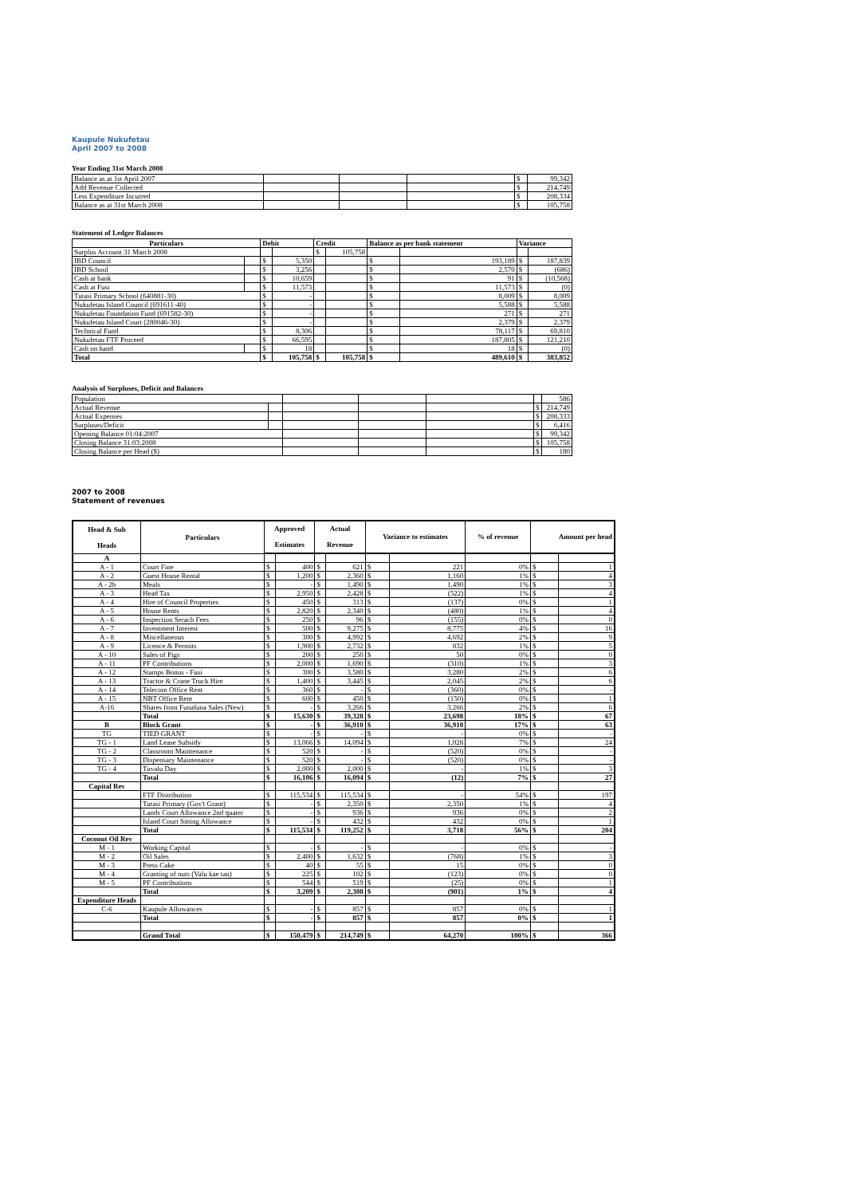Kaupule Nukufetau
April 2007 to 2008
Year Ending 31st March 2008
| Balance as at 1st April 2007 | | | | $ | 99,342 |
| Add Revenue Collected | | | | $ | 214,749 |
| Less Expenditure Incurred | | | | $ | 208,334 |
| Balance as at 31st March 2008 | | | | $ | 105,758 |
Statement of Ledger Balances
| Particulars | | Debit | | Credit | | Balance as per bank statement | | Variance | |
| --- | --- | --- | --- | --- | --- | --- | --- | --- | --- |
| Surplus Account 31 March 2008 | | | | $ | 105,758 | | | | |
| IBD Council | | $ | 5,350 | | | $ | 193,189 | $ | 187,839 |
| IBD School | | $ | 3,256 | | | $ | 2,570 | $ | (686) |
| Cash at bank | | $ | 10,659 | | | $ | 91 | $ | (10,568) |
| Cash at Fusi | | $ | 11,573 | | | $ | 11,573 | $ | (0) |
| Tutasi Primary School (640881-30) | | $ | - | | | $ | 8,009 | $ | 8,009 |
| Nukufetau Island Council (691611-40) | | $ | - | | | $ | 5,588 | $ | 5,588 |
| Nukufetau Foundation Fund (691582-30) | | $ | - | | | $ | 271 | $ | 271 |
| Nukufetau Island Court (280046-30) | | $ | - | | | $ | 2,379 | $ | 2,379 |
| Technical Fund | | $ | 8,306 | | | $ | 78,117 | $ | 69,810 |
| Nukufetau FTF Proceed | | $ | 66,595 | | | $ | 187,805 | $ | 121,210 |
| Cash on hand | | $ | 18 | | | $ | 18 | $ | (0) |
| Total | | $ | 105,758 | $ | 105,758 | $ | 489,610 | $ | 383,852 |
Analysis of Surpluses, Deficit and Balances
| Population | | | | | | 586 |
| Actual Revenue | | | | | $ | 214,749 |
| Actual Expenses | | | | | $ | 208,333 |
| Surpluses/Deficit | | | | | $ | 6,416 |
| Opening Balance 01:04:2007 | | | | | $ | 99,342 |
| Closing Balance 31:03:2008 | | | | | $ | 105,758 |
| Closing Balance per Head ($) | | | | | $ | 180 |
2007 to 2008
Statement of revenues
| Head & Sub Heads | Particulars | Approved Estimates | | Actual Revenue | | Variance to estimates | | % of revenue | Amount per head | |
| --- | --- | --- | --- | --- | --- | --- | --- | --- | --- | --- |
| A | | | | | | | | | | |
| A - 1 | Court Fine | $ | 400 | $ | 621 | $ | 221 | 0% | $ | 1 |
| A - 2 | Guest House Rental | $ | 1,200 | $ | 2,360 | $ | 1,160 | 1% | $ | 4 |
| A - 2b | Meals | $ | - | $ | 1,490 | $ | 1,490 | 1% | $ | 3 |
| A - 3 | Head Tax | $ | 2,950 | $ | 2,428 | $ | (522) | 1% | $ | 4 |
| A - 4 | Hire of Council Properties | $ | 450 | $ | 313 | $ | (137) | 0% | $ | 1 |
| A - 5 | House Rents | $ | 2,820 | $ | 2,340 | $ | (480) | 1% | $ | 4 |
| A - 6 | Inspection Serach Fees | $ | 250 | $ | 96 | $ | (155) | 0% | $ | 0 |
| A - 7 | Investment Interest | $ | 500 | $ | 9,275 | $ | 8,775 | 4% | $ | 16 |
| A - 8 | Miscellaneous | $ | 300 | $ | 4,992 | $ | 4,692 | 2% | $ | 9 |
| A - 9 | Licence & Permits | $ | 1,900 | $ | 2,732 | $ | 832 | 1% | $ | 5 |
| A - 10 | Sales of Pigs | $ | 200 | $ | 250 | $ | 50 | 0% | $ | 0 |
| A - 11 | PF Contributions | $ | 2,000 | $ | 1,690 | $ | (310) | 1% | $ | 3 |
| A - 12 | Stamps Bonus - Fusi | $ | 300 | $ | 3,580 | $ | 3,280 | 2% | $ | 6 |
| A - 13 | Tractor & Crane Truck Hire | $ | 1,400 | $ | 3,445 | $ | 2,045 | 2% | $ | 6 |
| A - 14 | Telecom Office Rent | $ | 360 | $ | - | $ | (360) | 0% | $ | - |
| A - 15 | NBT Office Rent | $ | 600 | $ | 450 | $ | (150) | 0% | $ | 1 |
| A-16 | Shares from Funafuna Sales (New) | $ | - | $ | 3,266 | $ | 3,266 | 2% | $ | 6 |
| | Total | $ | 15,630 | $ | 39,328 | $ | 23,698 | 18% | $ | 67 |
| B | Block Grant | $ | - | $ | 36,910 | $ | 36,910 | 17% | $ | 63 |
| TG | TIED GRANT | $ | - | $ | - | $ | - | 0% | $ | - |
| TG - 1 | Land Lease Subsidy | $ | 13,066 | $ | 14,094 | $ | 1,028 | 7% | $ | 24 |
| TG - 2 | Classroom Maintenance | $ | 520 | $ | - | $ | (520) | 0% | $ | - |
| TG - 3 | Dispensary Maintenance | $ | 520 | $ | - | $ | (520) | 0% | $ | - |
| TG - 4 | Tuvalu Day | $ | 2,000 | $ | 2,000 | $ | - | 1% | $ | 3 |
| | Total | $ | 16,106 | $ | 16,094 | $ | (12) | 7% | $ | 27 |
| Capital Rev | | | | | | | | | | |
| | FTF Distribution | $ | 115,534 | $ | 115,534 | $ | - | 54% | $ | 197 |
| | Tutasi Primary (Gov't Grant) | $ | - | $ | 2,350 | $ | 2,350 | 1% | $ | 4 |
| | Lands Court Allowance 2nd quater | $ | - | $ | 936 | $ | 936 | 0% | $ | 2 |
| | Island Court Sitting Allowance | $ | - | $ | 432 | $ | 432 | 0% | $ | 1 |
| | Total | $ | 115,534 | $ | 119,252 | $ | 3,718 | 56% | $ | 204 |
| Coconut Oil Rev | | | | | | | | | | |
| M - 1 | Working Capital | $ | - | $ | - | $ | - | 0% | $ | - |
| M - 2 | Oil Sales | $ | 2,400 | $ | 1,632 | $ | (768) | 1% | $ | 3 |
| M - 3 | Press Cake | $ | 40 | $ | 55 | $ | 15 | 0% | $ | 0 |
| M - 4 | Granting of nuts (Valu kae tau) | $ | 225 | $ | 102 | $ | (123) | 0% | $ | 0 |
| M - 5 | PF Contributions | $ | 544 | $ | 519 | $ | (25) | 0% | $ | 1 |
| | Total | $ | 3,209 | $ | 2,308 | $ | (901) | 1% | $ | 4 |
| Expenditure Heads | | | | | | | | | | |
| C-6 | Kaupule Allowances | $ | - | $ | 857 | $ | 857 | 0% | $ | 1 |
| | Total | $ | - | $ | 857 | $ | 857 | 0% | $ | 1 |
| | Grand Total | $ | 150,479 | $ | 214,749 | $ | 64,270 | 100% | $ | 366 |